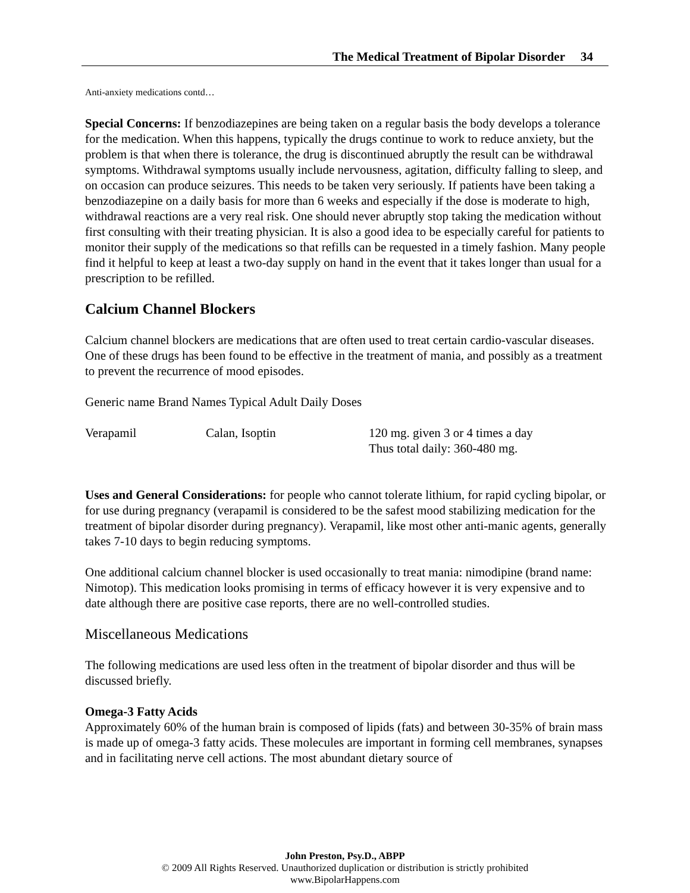The Medical Treatment of Bipolar Disorder 34
Anti-anxiety medications contd…
Special Concerns: If benzodiazepines are being taken on a regular basis the body develops a tolerance for the medication. When this happens, typically the drugs continue to work to reduce anxiety, but the problem is that when there is tolerance, the drug is discontinued abruptly the result can be withdrawal symptoms. Withdrawal symptoms usually include nervousness, agitation, difficulty falling to sleep, and on occasion can produce seizures. This needs to be taken very seriously. If patients have been taking a benzodiazepine on a daily basis for more than 6 weeks and especially if the dose is moderate to high, withdrawal reactions are a very real risk. One should never abruptly stop taking the medication without first consulting with their treating physician. It is also a good idea to be especially careful for patients to monitor their supply of the medications so that refills can be requested in a timely fashion. Many people find it helpful to keep at least a two-day supply on hand in the event that it takes longer than usual for a prescription to be refilled.
Calcium Channel Blockers
Calcium channel blockers are medications that are often used to treat certain cardio-vascular diseases. One of these drugs has been found to be effective in the treatment of mania, and possibly as a treatment to prevent the recurrence of mood episodes.
Generic name Brand Names Typical Adult Daily Doses
| Verapamil | Calan, Isoptin | 120 mg. given 3 or 4 times a day Thus total daily: 360-480 mg. |
Uses and General Considerations: for people who cannot tolerate lithium, for rapid cycling bipolar, or for use during pregnancy (verapamil is considered to be the safest mood stabilizing medication for the treatment of bipolar disorder during pregnancy). Verapamil, like most other anti-manic agents, generally takes 7-10 days to begin reducing symptoms.
One additional calcium channel blocker is used occasionally to treat mania: nimodipine (brand name: Nimotop). This medication looks promising in terms of efficacy however it is very expensive and to date although there are positive case reports, there are no well-controlled studies.
Miscellaneous Medications
The following medications are used less often in the treatment of bipolar disorder and thus will be discussed briefly.
Omega-3 Fatty Acids
Approximately 60% of the human brain is composed of lipids (fats) and between 30-35% of brain mass is made up of omega-3 fatty acids. These molecules are important in forming cell membranes, synapses and in facilitating nerve cell actions. The most abundant dietary source of
John Preston, Psy.D., ABPP
© 2009 All Rights Reserved. Unauthorized duplication or distribution is strictly prohibited
www.BipolarHappens.com